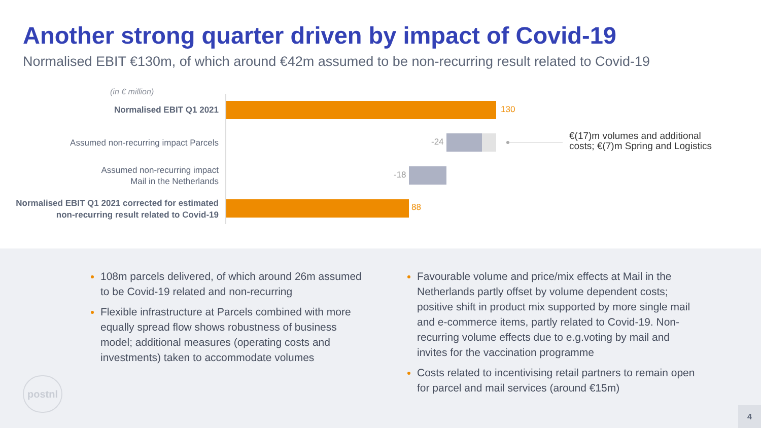Another strong quarter driven by impact of Covid-19
Normalised EBIT €130m, of which around €42m assumed to be non-recurring result related to Covid-19
(in € million)
Normalised EBIT Q1 2021 130
Assumed non-recurring impact Parcels
-24
€(17)m volumes and additional
costs; €(7)m Spring and Logistics
Assumed non-recurring impact
Mail in the Netherlands
-18
Normalised EBIT Q1 2021 corrected for estimated
non-recurring result related to Covid-19
88
108m parcels delivered, of which around 26m assumed to be Covid-19 related and non-recurring
Flexible infrastructure at Parcels combined with more equally spread flow shows robustness of business model; additional measures (operating costs and investments) taken to accommodate volumes
Favourable volume and price/mix effects at Mail in the Netherlands partly offset by volume dependent costs; positive shift in product mix supported by more single mail and e-commerce items, partly related to Covid-19. Non-recurring volume effects due to e.g.voting by mail and invites for the vaccination programme
Costs related to incentivising retail partners to remain open for parcel and mail services (around €15m)
postnl
4